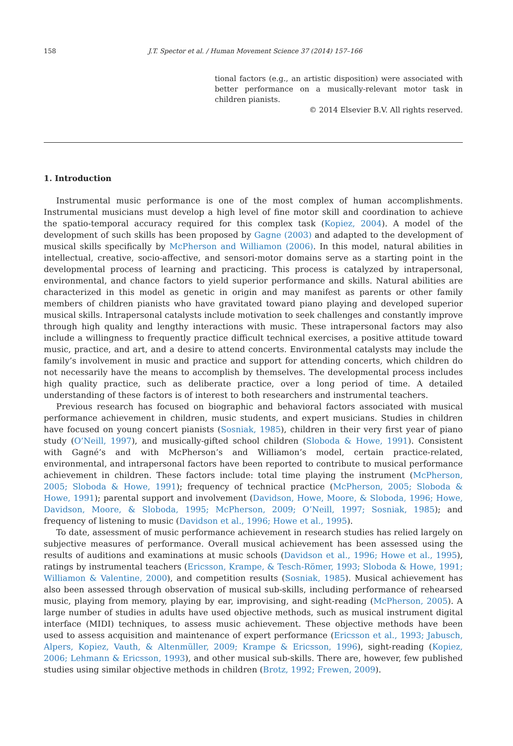158 J.T. Spector et al. / Human Movement Science 37 (2014) 157–166
tional factors (e.g., an artistic disposition) were associated with better performance on a musically-relevant motor task in children pianists.
© 2014 Elsevier B.V. All rights reserved.
1. Introduction
Instrumental music performance is one of the most complex of human accomplishments. Instrumental musicians must develop a high level of fine motor skill and coordination to achieve the spatio-temporal accuracy required for this complex task (Kopiez, 2004). A model of the development of such skills has been proposed by Gagne (2003) and adapted to the development of musical skills specifically by McPherson and Williamon (2006). In this model, natural abilities in intellectual, creative, socio-affective, and sensori-motor domains serve as a starting point in the developmental process of learning and practicing. This process is catalyzed by intrapersonal, environmental, and chance factors to yield superior performance and skills. Natural abilities are characterized in this model as genetic in origin and may manifest as parents or other family members of children pianists who have gravitated toward piano playing and developed superior musical skills. Intrapersonal catalysts include motivation to seek challenges and constantly improve through high quality and lengthy interactions with music. These intrapersonal factors may also include a willingness to frequently practice difficult technical exercises, a positive attitude toward music, practice, and art, and a desire to attend concerts. Environmental catalysts may include the family’s involvement in music and practice and support for attending concerts, which children do not necessarily have the means to accomplish by themselves. The developmental process includes high quality practice, such as deliberate practice, over a long period of time. A detailed understanding of these factors is of interest to both researchers and instrumental teachers.
Previous research has focused on biographic and behavioral factors associated with musical performance achievement in children, music students, and expert musicians. Studies in children have focused on young concert pianists (Sosniak, 1985), children in their very first year of piano study (O’Neill, 1997), and musically-gifted school children (Sloboda & Howe, 1991). Consistent with Gagné’s and with McPherson’s and Williamon’s model, certain practice-related, environmental, and intrapersonal factors have been reported to contribute to musical performance achievement in children. These factors include: total time playing the instrument (McPherson, 2005; Sloboda & Howe, 1991); frequency of technical practice (McPherson, 2005; Sloboda & Howe, 1991); parental support and involvement (Davidson, Howe, Moore, & Sloboda, 1996; Howe, Davidson, Moore, & Sloboda, 1995; McPherson, 2009; O’Neill, 1997; Sosniak, 1985); and frequency of listening to music (Davidson et al., 1996; Howe et al., 1995).
To date, assessment of music performance achievement in research studies has relied largely on subjective measures of performance. Overall musical achievement has been assessed using the results of auditions and examinations at music schools (Davidson et al., 1996; Howe et al., 1995), ratings by instrumental teachers (Ericsson, Krampe, & Tesch-Römer, 1993; Sloboda & Howe, 1991; Williamon & Valentine, 2000), and competition results (Sosniak, 1985). Musical achievement has also been assessed through observation of musical sub-skills, including performance of rehearsed music, playing from memory, playing by ear, improvising, and sight-reading (McPherson, 2005). A large number of studies in adults have used objective methods, such as musical instrument digital interface (MIDI) techniques, to assess music achievement. These objective methods have been used to assess acquisition and maintenance of expert performance (Ericsson et al., 1993; Jabusch, Alpers, Kopiez, Vauth, & Altenmüller, 2009; Krampe & Ericsson, 1996), sight-reading (Kopiez, 2006; Lehmann & Ericsson, 1993), and other musical sub-skills. There are, however, few published studies using similar objective methods in children (Brotz, 1992; Frewen, 2009).